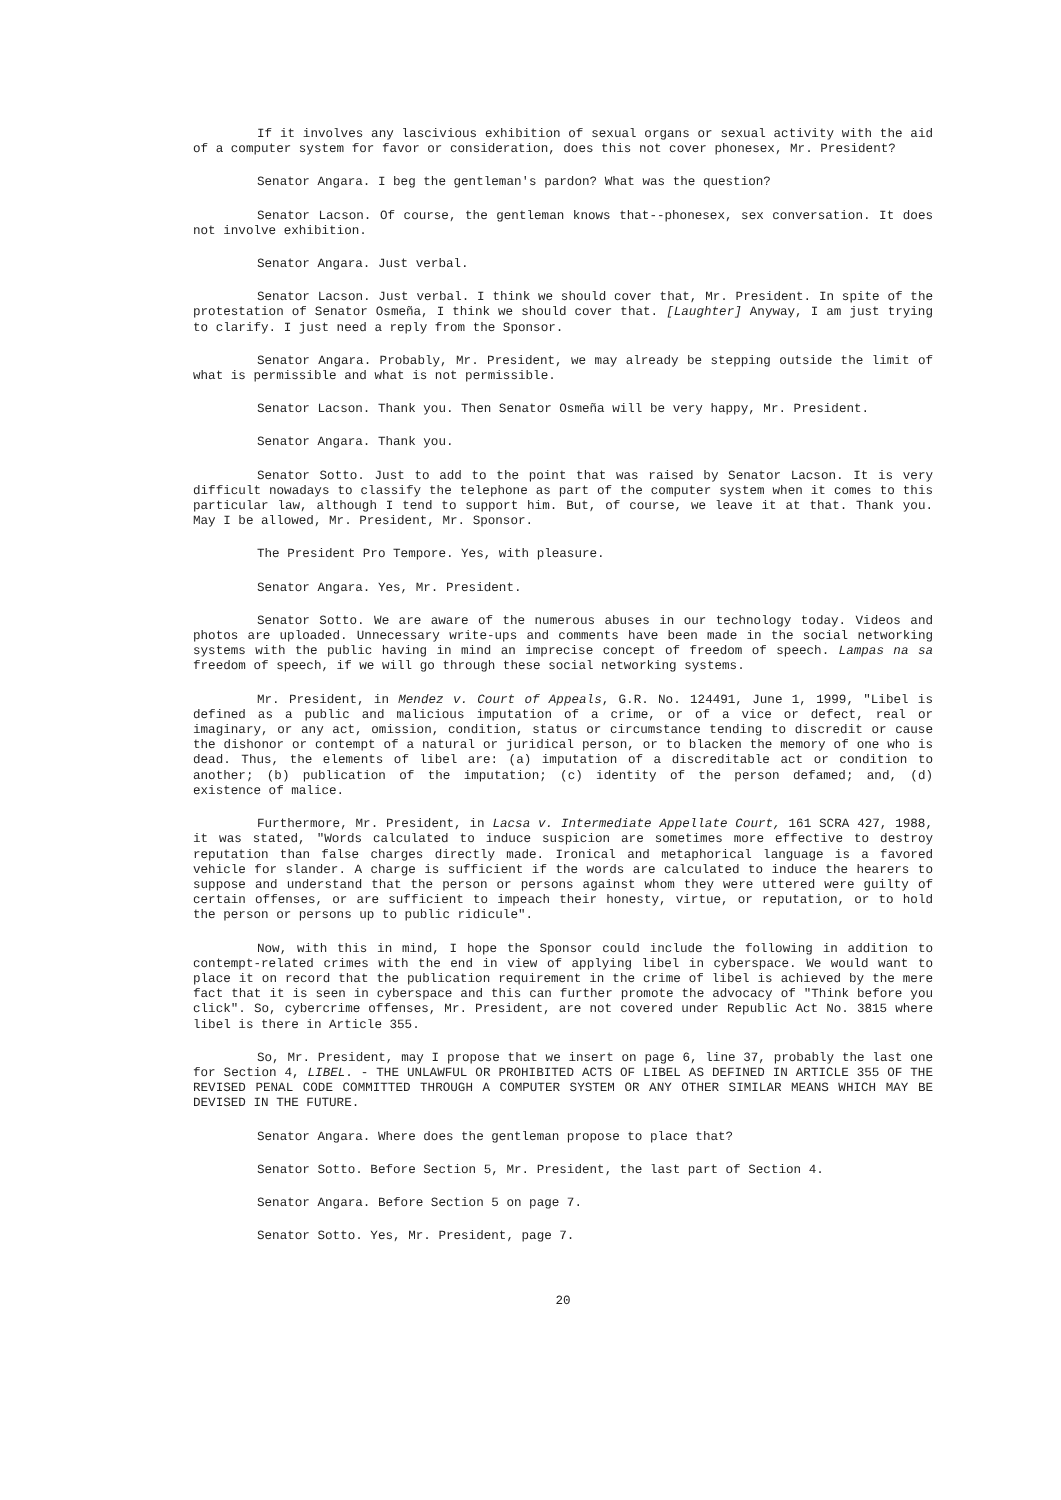If it involves any lascivious exhibition of sexual organs or sexual activity with the aid of a computer system for favor or consideration, does this not cover phonesex, Mr. President?
Senator Angara. I beg the gentleman's pardon? What was the question?
Senator Lacson. Of course, the gentleman knows that--phonesex, sex conversation. It does not involve exhibition.
Senator Angara. Just verbal.
Senator Lacson. Just verbal. I think we should cover that, Mr. President. In spite of the protestation of Senator Osmeña, I think we should cover that. [Laughter] Anyway, I am just trying to clarify. I just need a reply from the Sponsor.
Senator Angara. Probably, Mr. President, we may already be stepping outside the limit of what is permissible and what is not permissible.
Senator Lacson. Thank you. Then Senator Osmeña will be very happy, Mr. President.
Senator Angara. Thank you.
Senator Sotto. Just to add to the point that was raised by Senator Lacson. It is very difficult nowadays to classify the telephone as part of the computer system when it comes to this particular law, although I tend to support him. But, of course, we leave it at that. Thank you. May I be allowed, Mr. President, Mr. Sponsor.
The President Pro Tempore. Yes, with pleasure.
Senator Angara. Yes, Mr. President.
Senator Sotto. We are aware of the numerous abuses in our technology today. Videos and photos are uploaded. Unnecessary write-ups and comments have been made in the social networking systems with the public having in mind an imprecise concept of freedom of speech. Lampas na sa freedom of speech, if we will go through these social networking systems.
Mr. President, in Mendez v. Court of Appeals, G.R. No. 124491, June 1, 1999, "Libel is defined as a public and malicious imputation of a crime, or of a vice or defect, real or imaginary, or any act, omission, condition, status or circumstance tending to discredit or cause the dishonor or contempt of a natural or juridical person, or to blacken the memory of one who is dead. Thus, the elements of libel are: (a) imputation of a discreditable act or condition to another; (b) publication of the imputation; (c) identity of the person defamed; and, (d) existence of malice.
Furthermore, Mr. President, in Lacsa v. Intermediate Appellate Court, 161 SCRA 427, 1988, it was stated, "Words calculated to induce suspicion are sometimes more effective to destroy reputation than false charges directly made. Ironical and metaphorical language is a favored vehicle for slander. A charge is sufficient if the words are calculated to induce the hearers to suppose and understand that the person or persons against whom they were uttered were guilty of certain offenses, or are sufficient to impeach their honesty, virtue, or reputation, or to hold the person or persons up to public ridicule".
Now, with this in mind, I hope the Sponsor could include the following in addition to contempt-related crimes with the end in view of applying libel in cyberspace. We would want to place it on record that the publication requirement in the crime of libel is achieved by the mere fact that it is seen in cyberspace and this can further promote the advocacy of "Think before you click". So, cybercrime offenses, Mr. President, are not covered under Republic Act No. 3815 where libel is there in Article 355.
So, Mr. President, may I propose that we insert on page 6, line 37, probably the last one for Section 4, LIBEL. - THE UNLAWFUL OR PROHIBITED ACTS OF LIBEL AS DEFINED IN ARTICLE 355 OF THE REVISED PENAL CODE COMMITTED THROUGH A COMPUTER SYSTEM OR ANY OTHER SIMILAR MEANS WHICH MAY BE DEVISED IN THE FUTURE.
Senator Angara. Where does the gentleman propose to place that?
Senator Sotto. Before Section 5, Mr. President, the last part of Section 4.
Senator Angara. Before Section 5 on page 7.
Senator Sotto. Yes, Mr. President, page 7.
20